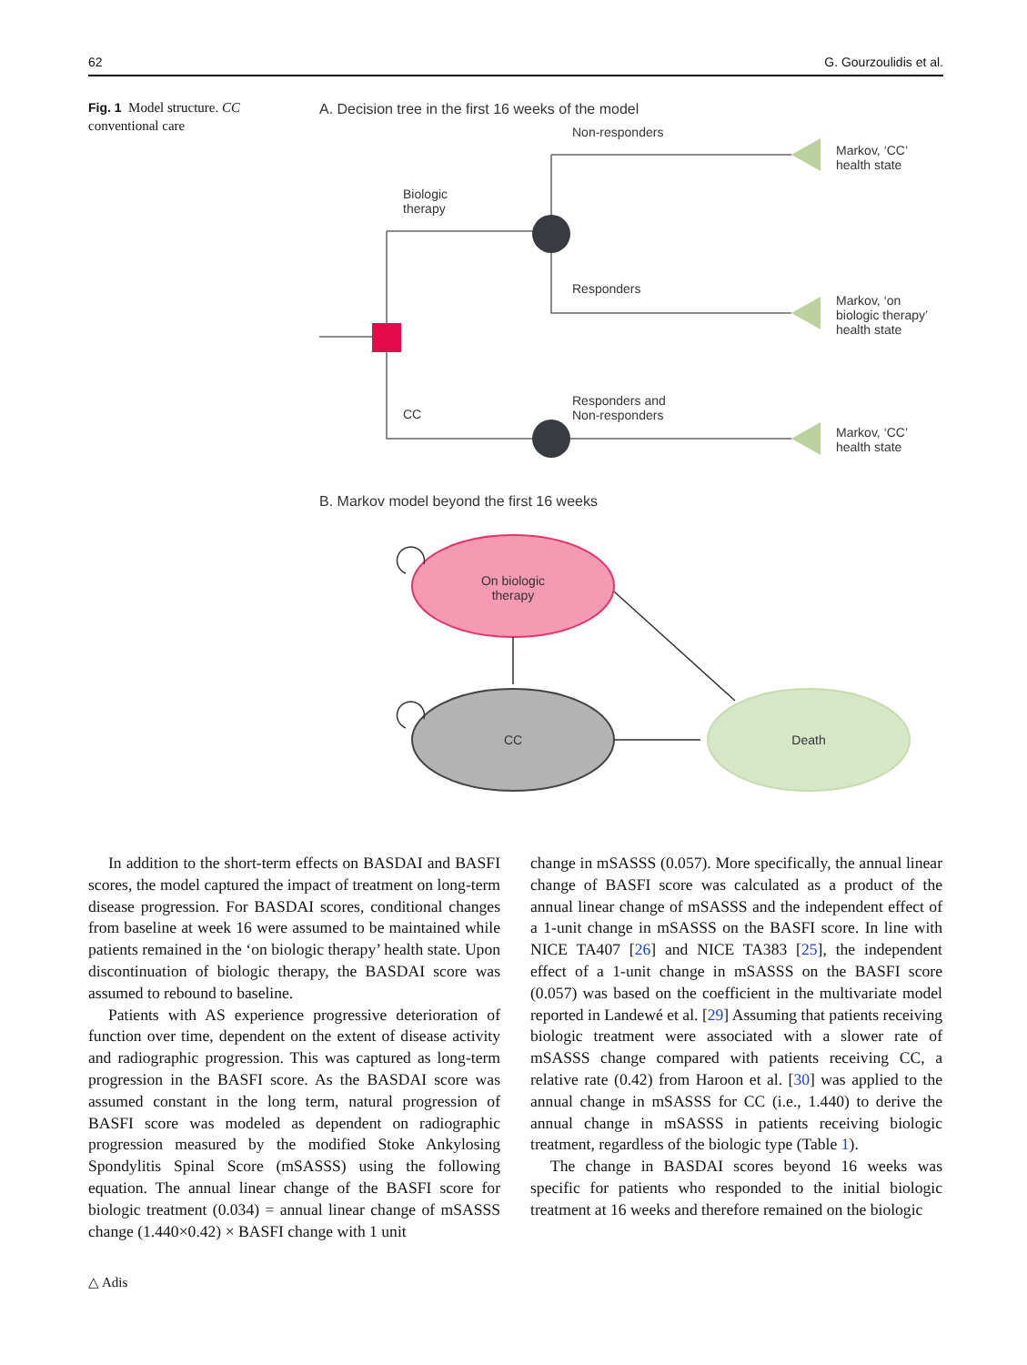62 G. Gourzoulidis et al.
Fig. 1 Model structure. CC conventional care
A. Decision tree in the first 16 weeks of the model
Non-responders
Biologic
therapy
Responders
CC
Responders and
Non-responders
Markov, ‘CC’
health state
Markov, ‘on
biologic therapy’
health state
Markov, ‘CC’
health state
B. Markov model beyond the first 16 weeks
On biologic
therapy
CC
Death
In addition to the short-term effects on BASDAI and BASFI scores, the model captured the impact of treatment on long-term disease progression. For BASDAI scores, conditional changes from baseline at week 16 were assumed to be maintained while patients remained in the ‘on biologic therapy’ health state. Upon discontinuation of biologic therapy, the BASDAI score was assumed to rebound to baseline.
Patients with AS experience progressive deterioration of function over time, dependent on the extent of disease activity and radiographic progression. This was captured as long-term progression in the BASFI score. As the BASDAI score was assumed constant in the long term, natural progression of BASFI score was modeled as dependent on radiographic progression measured by the modified Stoke Ankylosing Spondylitis Spinal Score (mSASSS) using the following equation. The annual linear change of the BASFI score for biologic treatment (0.034) = annual linear change of mSASSS change (1.440×0.42) × BASFI change with 1 unit
change in mSASSS (0.057). More specifically, the annual linear change of BASFI score was calculated as a product of the annual linear change of mSASSS and the independent effect of a 1-unit change in mSASSS on the BASFI score. In line with NICE TA407 [26] and NICE TA383 [25], the independent effect of a 1-unit change in mSASSS on the BASFI score (0.057) was based on the coefficient in the multivariate model reported in Landewé et al. [29] Assuming that patients receiving biologic treatment were associated with a slower rate of mSASSS change compared with patients receiving CC, a relative rate (0.42) from Haroon et al. [30] was applied to the annual change in mSASSS for CC (i.e., 1.440) to derive the annual change in mSASSS in patients receiving biologic treatment, regardless of the biologic type (Table 1).
The change in BASDAI scores beyond 16 weeks was specific for patients who responded to the initial biologic treatment at 16 weeks and therefore remained on the biologic
△ Adis